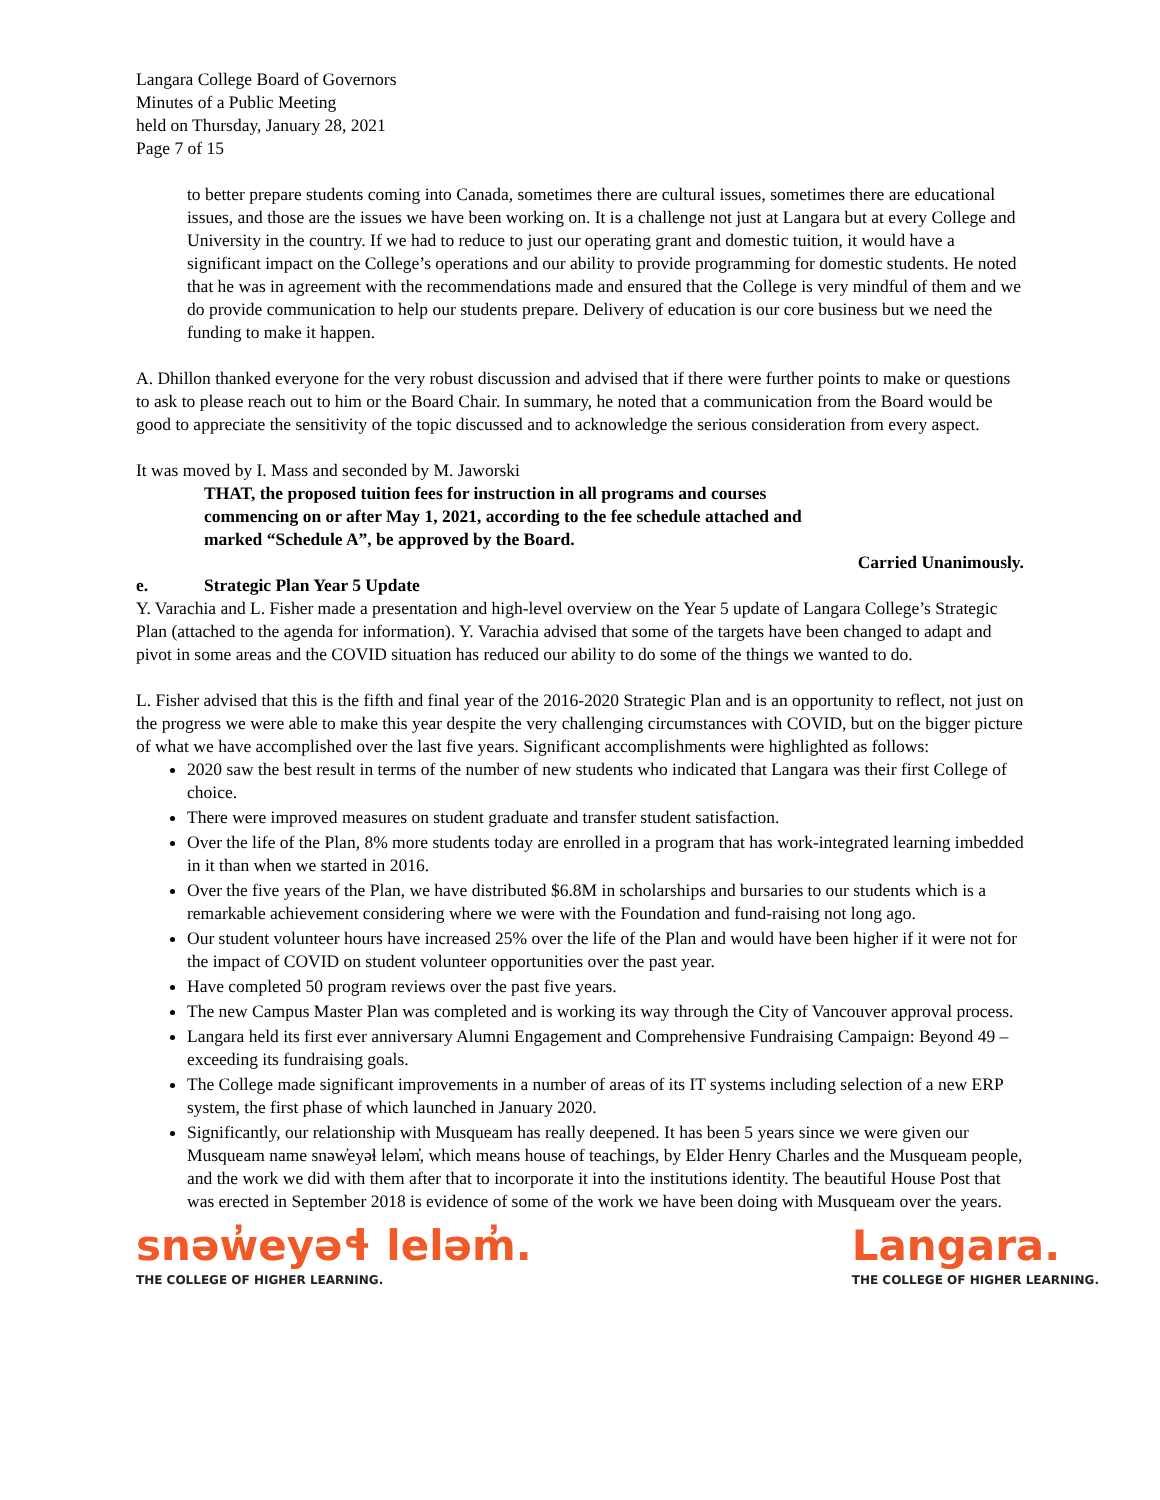Langara College Board of Governors
Minutes of a Public Meeting
held on Thursday, January 28, 2021
Page 7 of 15
to better prepare students coming into Canada, sometimes there are cultural issues, sometimes there are educational issues, and those are the issues we have been working on. It is a challenge not just at Langara but at every College and University in the country. If we had to reduce to just our operating grant and domestic tuition, it would have a significant impact on the College’s operations and our ability to provide programming for domestic students. He noted that he was in agreement with the recommendations made and ensured that the College is very mindful of them and we do provide communication to help our students prepare. Delivery of education is our core business but we need the funding to make it happen.
A. Dhillon thanked everyone for the very robust discussion and advised that if there were further points to make or questions to ask to please reach out to him or the Board Chair. In summary, he noted that a communication from the Board would be good to appreciate the sensitivity of the topic discussed and to acknowledge the serious consideration from every aspect.
It was moved by I. Mass and seconded by M. Jaworski
THAT, the proposed tuition fees for instruction in all programs and courses commencing on or after May 1, 2021, according to the fee schedule attached and marked “Schedule A”, be approved by the Board.
Carried Unanimously.
e. Strategic Plan Year 5 Update
Y. Varachia and L. Fisher made a presentation and high-level overview on the Year 5 update of Langara College’s Strategic Plan (attached to the agenda for information). Y. Varachia advised that some of the targets have been changed to adapt and pivot in some areas and the COVID situation has reduced our ability to do some of the things we wanted to do.
L. Fisher advised that this is the fifth and final year of the 2016-2020 Strategic Plan and is an opportunity to reflect, not just on the progress we were able to make this year despite the very challenging circumstances with COVID, but on the bigger picture of what we have accomplished over the last five years. Significant accomplishments were highlighted as follows:
2020 saw the best result in terms of the number of new students who indicated that Langara was their first College of choice.
There were improved measures on student graduate and transfer student satisfaction.
Over the life of the Plan, 8% more students today are enrolled in a program that has work-integrated learning imbedded in it than when we started in 2016.
Over the five years of the Plan, we have distributed $6.8M in scholarships and bursaries to our students which is a remarkable achievement considering where we were with the Foundation and fund-raising not long ago.
Our student volunteer hours have increased 25% over the life of the Plan and would have been higher if it were not for the impact of COVID on student volunteer opportunities over the past year.
Have completed 50 program reviews over the past five years.
The new Campus Master Plan was completed and is working its way through the City of Vancouver approval process.
Langara held its first ever anniversary Alumni Engagement and Comprehensive Fundraising Campaign: Beyond 49 – exceeding its fundraising goals.
The College made significant improvements in a number of areas of its IT systems including selection of a new ERP system, the first phase of which launched in January 2020.
Significantly, our relationship with Musqueam has really deepened. It has been 5 years since we were given our Musqueam name snəw̓eyəɬ leləm̓, which means house of teachings, by Elder Henry Charles and the Musqueam people, and the work we did with them after that to incorporate it into the institutions identity. The beautiful House Post that was erected in September 2018 is evidence of some of the work we have been doing with Musqueam over the years.
snəw̓eyəɬ leləm̓.
THE COLLEGE OF HIGHER LEARNING.
Langara.
THE COLLEGE OF HIGHER LEARNING.